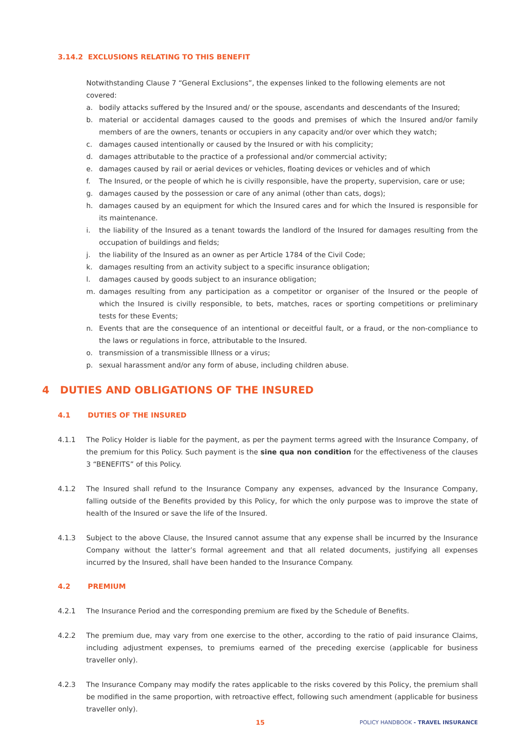3.14.2 EXCLUSIONS RELATING TO THIS BENEFIT
Notwithstanding Clause 7 “General Exclusions”, the expenses linked to the following elements are not covered:
a. bodily attacks suffered by the Insured and/ or the spouse, ascendants and descendants of the Insured;
b. material or accidental damages caused to the goods and premises of which the Insured and/or family members of are the owners, tenants or occupiers in any capacity and/or over which they watch;
c. damages caused intentionally or caused by the Insured or with his complicity;
d. damages attributable to the practice of a professional and/or commercial activity;
e. damages caused by rail or aerial devices or vehicles, floating devices or vehicles and of which
f. The Insured, or the people of which he is civilly responsible, have the property, supervision, care or use;
g. damages caused by the possession or care of any animal (other than cats, dogs);
h. damages caused by an equipment for which the Insured cares and for which the Insured is responsible for its maintenance.
i. the liability of the Insured as a tenant towards the landlord of the Insured for damages resulting from the occupation of buildings and fields;
j. the liability of the Insured as an owner as per Article 1784 of the Civil Code;
k. damages resulting from an activity subject to a specific insurance obligation;
l. damages caused by goods subject to an insurance obligation;
m. damages resulting from any participation as a competitor or organiser of the Insured or the people of which the Insured is civilly responsible, to bets, matches, races or sporting competitions or preliminary tests for these Events;
n. Events that are the consequence of an intentional or deceitful fault, or a fraud, or the non-compliance to the laws or regulations in force, attributable to the Insured.
o. transmission of a transmissible Illness or a virus;
p. sexual harassment and/or any form of abuse, including children abuse.
4 DUTIES AND OBLIGATIONS OF THE INSURED
4.1 DUTIES OF THE INSURED
4.1.1 The Policy Holder is liable for the payment, as per the payment terms agreed with the Insurance Company, of the premium for this Policy. Such payment is the sine qua non condition for the effectiveness of the clauses 3 “BENEFITS” of this Policy.
4.1.2 The Insured shall refund to the Insurance Company any expenses, advanced by the Insurance Company, falling outside of the Benefits provided by this Policy, for which the only purpose was to improve the state of health of the Insured or save the life of the Insured.
4.1.3 Subject to the above Clause, the Insured cannot assume that any expense shall be incurred by the Insurance Company without the latter’s formal agreement and that all related documents, justifying all expenses incurred by the Insured, shall have been handed to the Insurance Company.
4.2 PREMIUM
4.2.1 The Insurance Period and the corresponding premium are fixed by the Schedule of Benefits.
4.2.2 The premium due, may vary from one exercise to the other, according to the ratio of paid insurance Claims, including adjustment expenses, to premiums earned of the preceding exercise (applicable for business traveller only).
4.2.3 The Insurance Company may modify the rates applicable to the risks covered by this Policy, the premium shall be modified in the same proportion, with retroactive effect, following such amendment (applicable for business traveller only).
15 POLICY HANDBOOK - TRAVEL INSURANCE